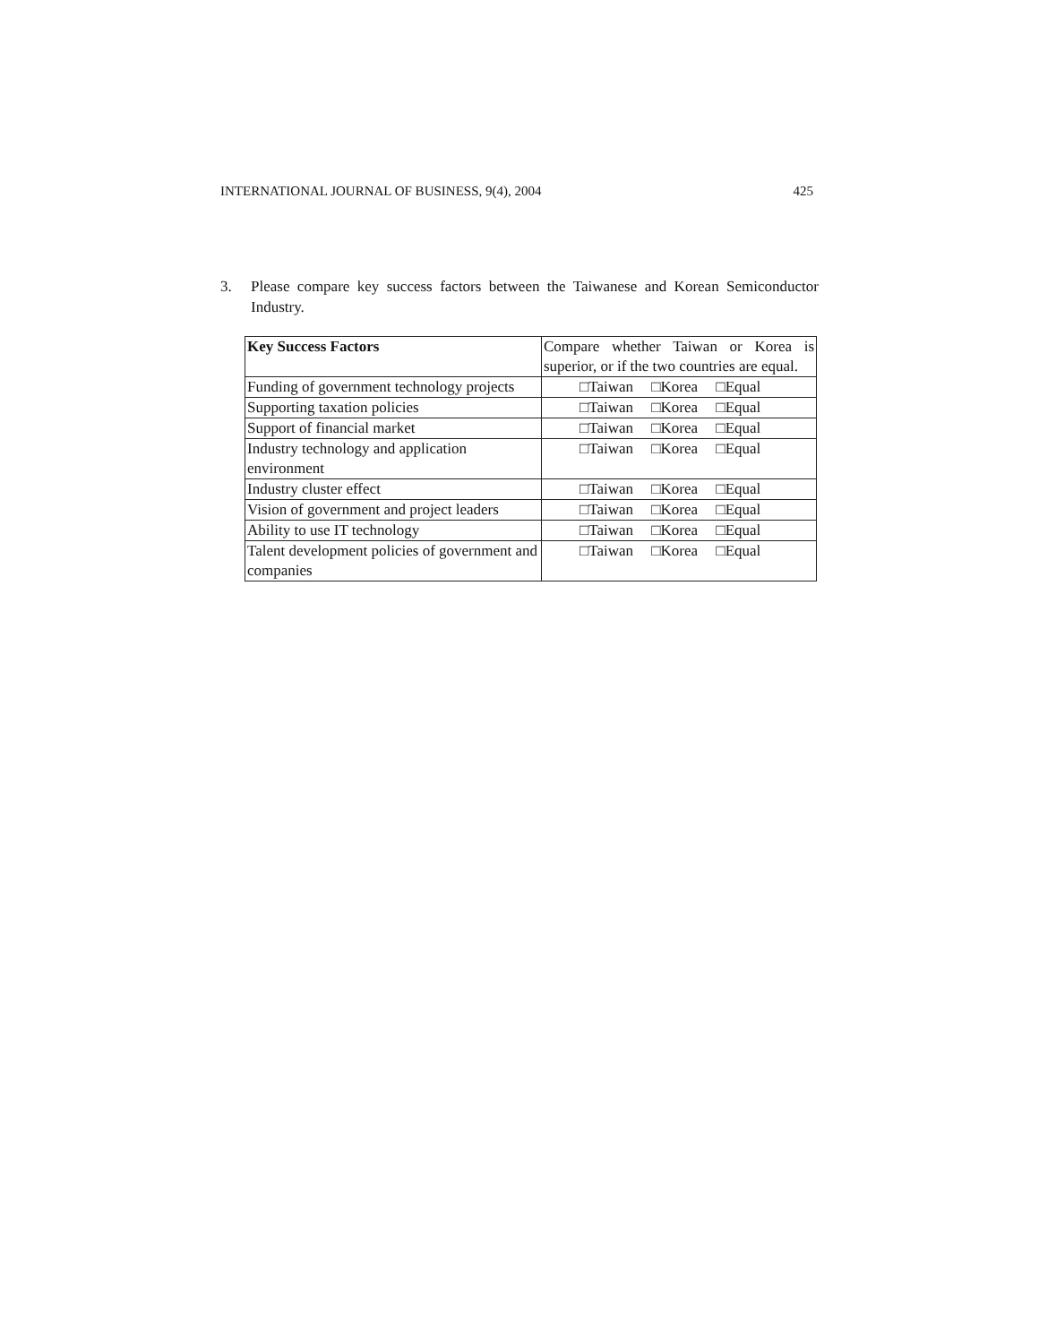INTERNATIONAL JOURNAL OF BUSINESS, 9(4), 2004 425
3. Please compare key success factors between the Taiwanese and Korean Semiconductor Industry.
| Key Success Factors | Compare whether Taiwan or Korea is superior, or if the two countries are equal. |
| --- | --- |
| Funding of government technology projects | □Taiwan □Korea □Equal |
| Supporting taxation policies | □Taiwan □Korea □Equal |
| Support of financial market | □Taiwan □Korea □Equal |
| Industry technology and application environment | □Taiwan □Korea □Equal |
| Industry cluster effect | □Taiwan □Korea □Equal |
| Vision of government and project leaders | □Taiwan □Korea □Equal |
| Ability to use IT technology | □Taiwan □Korea □Equal |
| Talent development policies of government and companies | □Taiwan □Korea □Equal |